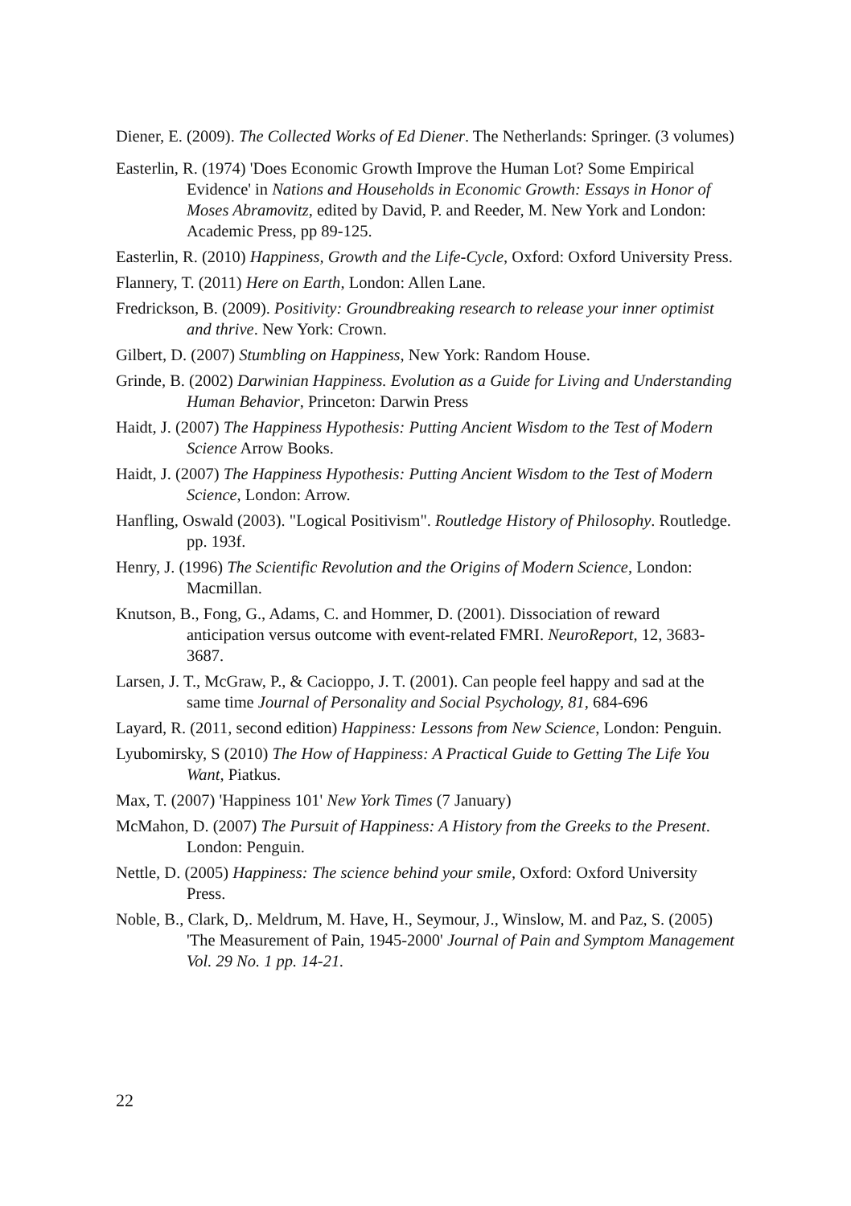Diener, E. (2009). The Collected Works of Ed Diener. The Netherlands: Springer. (3 volumes)
Easterlin, R. (1974) 'Does Economic Growth Improve the Human Lot? Some Empirical Evidence' in Nations and Households in Economic Growth: Essays in Honor of Moses Abramovitz, edited by David, P. and Reeder, M. New York and London: Academic Press, pp 89-125.
Easterlin, R. (2010) Happiness, Growth and the Life-Cycle, Oxford: Oxford University Press.
Flannery, T. (2011) Here on Earth, London: Allen Lane.
Fredrickson, B. (2009). Positivity: Groundbreaking research to release your inner optimist and thrive. New York: Crown.
Gilbert, D. (2007) Stumbling on Happiness, New York: Random House.
Grinde, B. (2002) Darwinian Happiness. Evolution as a Guide for Living and Understanding Human Behavior, Princeton: Darwin Press
Haidt, J. (2007) The Happiness Hypothesis: Putting Ancient Wisdom to the Test of Modern Science Arrow Books.
Haidt, J. (2007) The Happiness Hypothesis: Putting Ancient Wisdom to the Test of Modern Science, London: Arrow.
Hanfling, Oswald (2003). "Logical Positivism". Routledge History of Philosophy. Routledge. pp. 193f.
Henry, J. (1996) The Scientific Revolution and the Origins of Modern Science, London: Macmillan.
Knutson, B., Fong, G., Adams, C. and Hommer, D. (2001). Dissociation of reward anticipation versus outcome with event-related FMRI. NeuroReport, 12, 3683-3687.
Larsen, J. T., McGraw, P., & Cacioppo, J. T. (2001). Can people feel happy and sad at the same time Journal of Personality and Social Psychology, 81, 684-696
Layard, R. (2011, second edition) Happiness: Lessons from New Science, London: Penguin.
Lyubomirsky, S (2010) The How of Happiness: A Practical Guide to Getting The Life You Want, Piatkus.
Max, T. (2007) 'Happiness 101' New York Times (7 January)
McMahon, D. (2007) The Pursuit of Happiness: A History from the Greeks to the Present. London: Penguin.
Nettle, D. (2005) Happiness: The science behind your smile, Oxford: Oxford University Press.
Noble, B., Clark, D,. Meldrum, M. Have, H., Seymour, J., Winslow, M. and Paz, S. (2005) 'The Measurement of Pain, 1945-2000' Journal of Pain and Symptom Management Vol. 29 No. 1 pp. 14-21.
22